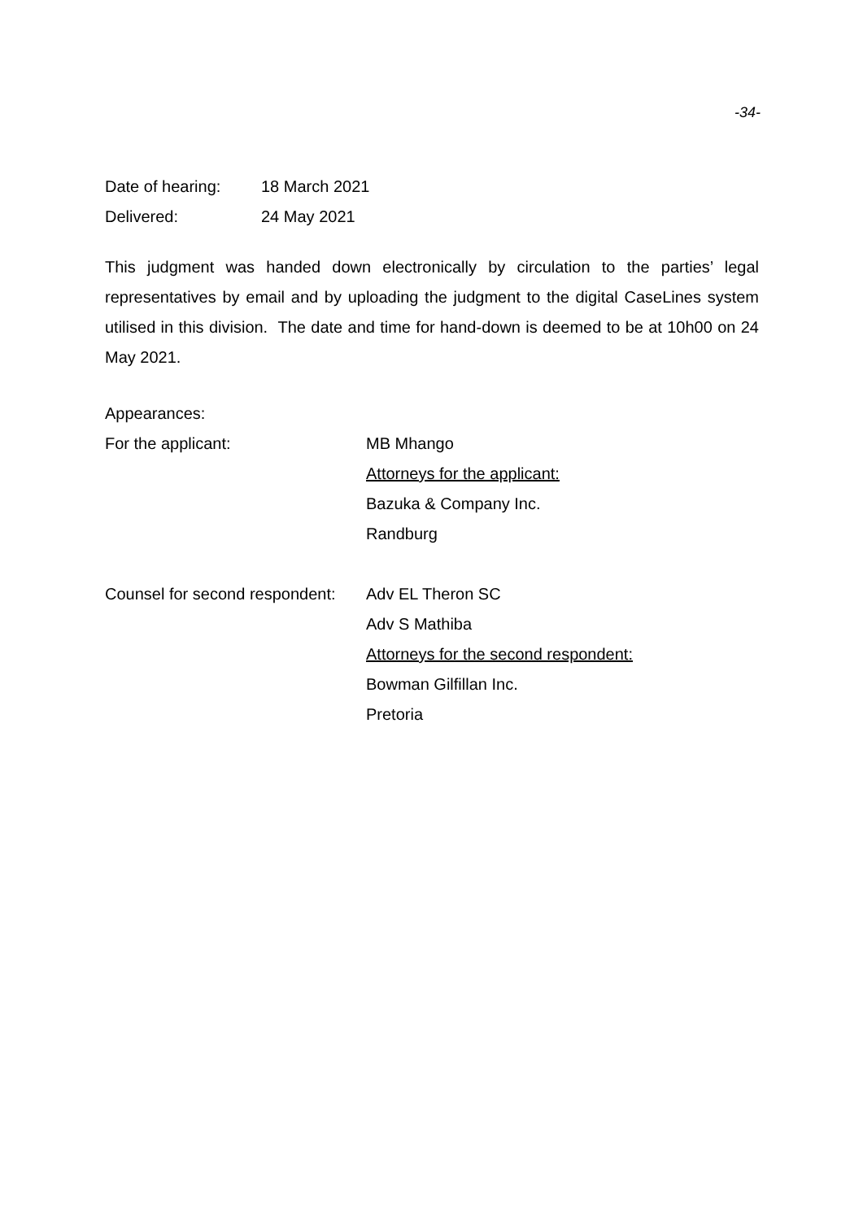-34-
Date of hearing: 18 March 2021
Delivered: 24 May 2021
This judgment was handed down electronically by circulation to the parties’ legal representatives by email and by uploading the judgment to the digital CaseLines system utilised in this division. The date and time for hand-down is deemed to be at 10h00 on 24 May 2021.
Appearances:
For the applicant: MB Mhango
Attorneys for the applicant:
Bazuka & Company Inc.
Randburg
Counsel for second respondent:
Adv EL Theron SC
Adv S Mathiba
Attorneys for the second respondent:
Bowman Gilfillan Inc.
Pretoria